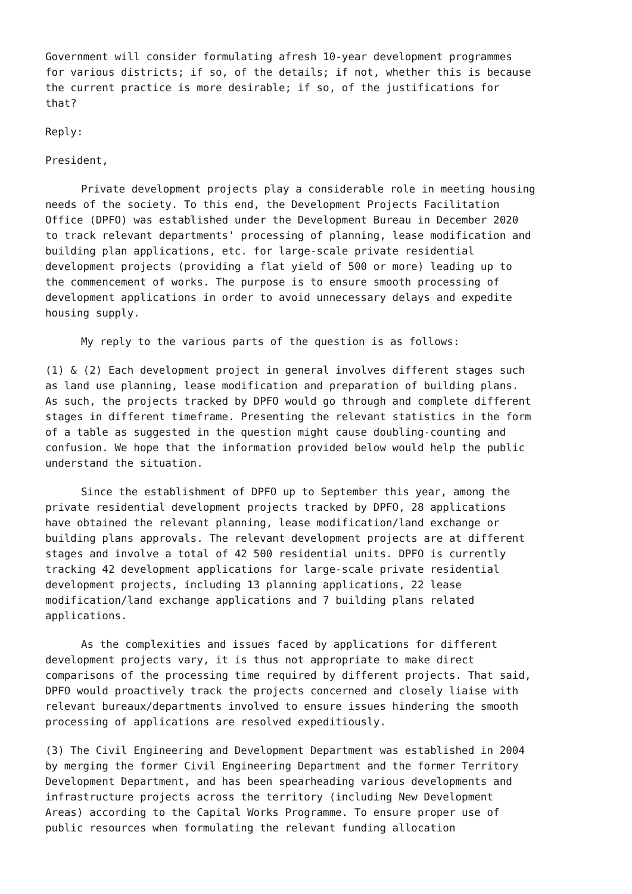Government will consider formulating afresh 10-year development programmes for various districts; if so, of the details; if not, whether this is because the current practice is more desirable; if so, of the justifications for that?
Reply:
President,
Private development projects play a considerable role in meeting housing needs of the society. To this end, the Development Projects Facilitation Office (DPFO) was established under the Development Bureau in December 2020 to track relevant departments' processing of planning, lease modification and building plan applications, etc. for large-scale private residential development projects (providing a flat yield of 500 or more) leading up to the commencement of works. The purpose is to ensure smooth processing of development applications in order to avoid unnecessary delays and expedite housing supply.
My reply to the various parts of the question is as follows:
(1) & (2) Each development project in general involves different stages such as land use planning, lease modification and preparation of building plans. As such, the projects tracked by DPFO would go through and complete different stages in different timeframe. Presenting the relevant statistics in the form of a table as suggested in the question might cause doubling-counting and confusion. We hope that the information provided below would help the public understand the situation.
Since the establishment of DPFO up to September this year, among the private residential development projects tracked by DPFO, 28 applications have obtained the relevant planning, lease modification/land exchange or building plans approvals. The relevant development projects are at different stages and involve a total of 42 500 residential units. DPFO is currently tracking 42 development applications for large-scale private residential development projects, including 13 planning applications, 22 lease modification/land exchange applications and 7 building plans related applications.
As the complexities and issues faced by applications for different development projects vary, it is thus not appropriate to make direct comparisons of the processing time required by different projects. That said, DPFO would proactively track the projects concerned and closely liaise with relevant bureaux/departments involved to ensure issues hindering the smooth processing of applications are resolved expeditiously.
(3) The Civil Engineering and Development Department was established in 2004 by merging the former Civil Engineering Department and the former Territory Development Department, and has been spearheading various developments and infrastructure projects across the territory (including New Development Areas) according to the Capital Works Programme. To ensure proper use of public resources when formulating the relevant funding allocation